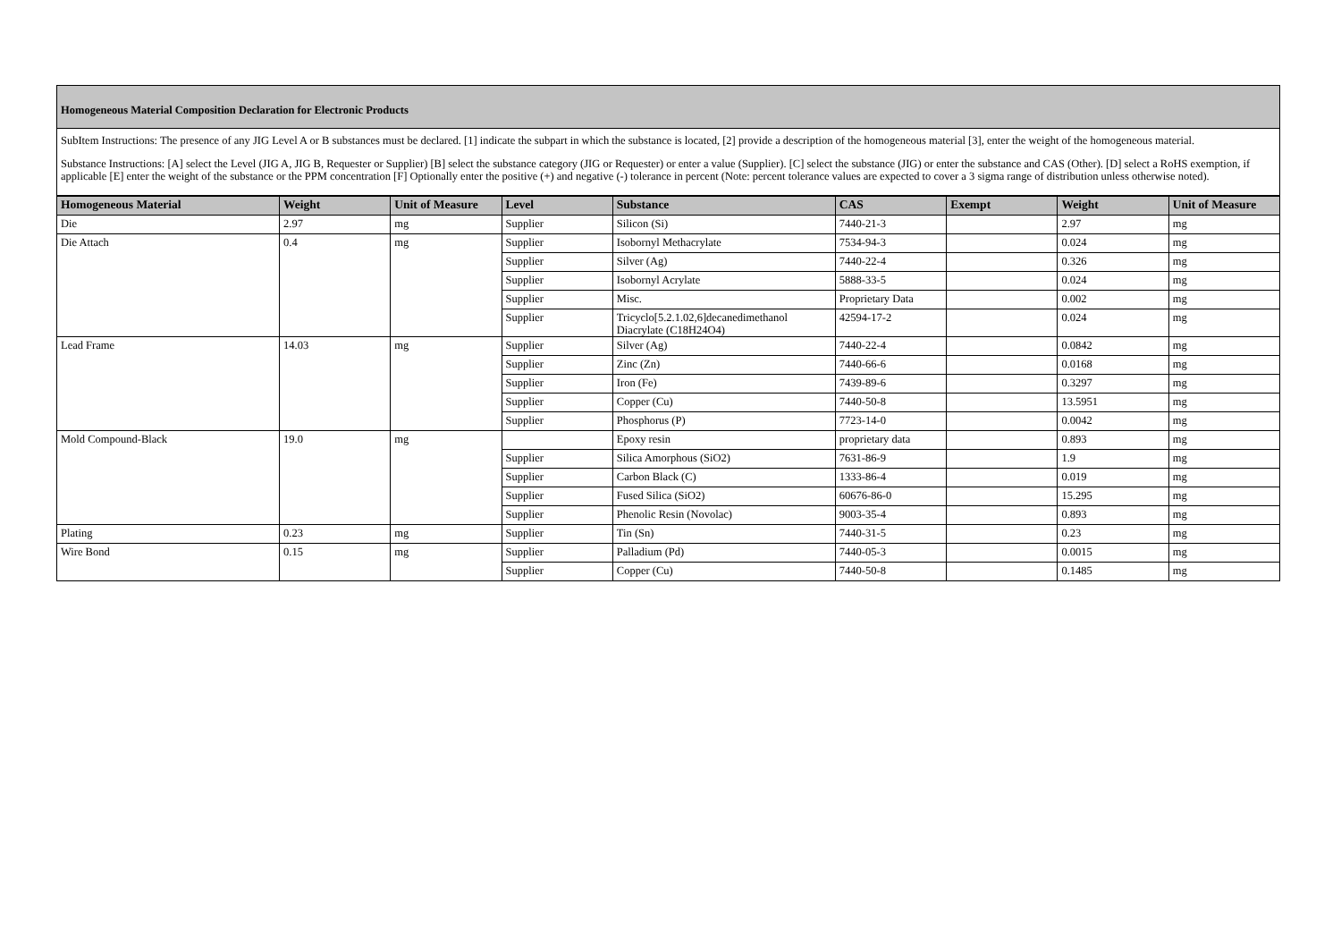Homogeneous Material Composition Declaration for Electronic Products
SubItem Instructions: The presence of any JIG Level A or B substances must be declared. [1] indicate the subpart in which the substance is located, [2] provide a description of the homogeneous material [3], enter the weight of the homogeneous material.
Substance Instructions: [A] select the Level (JIG A, JIG B, Requester or Supplier) [B] select the substance category (JIG or Requester) or enter a value (Supplier). [C] select the substance (JIG) or enter the substance and CAS (Other). [D] select a RoHS exemption, if applicable [E] enter the weight of the substance or the PPM concentration [F] Optionally enter the positive (+) and negative (-) tolerance in percent (Note: percent tolerance values are expected to cover a 3 sigma range of distribution unless otherwise noted).
| Homogeneous Material | Weight | Unit of Measure | Level | Substance | CAS | Exempt | Weight | Unit of Measure |
| --- | --- | --- | --- | --- | --- | --- | --- | --- |
| Die | 2.97 | mg | Supplier | Silicon (Si) | 7440-21-3 | | 2.97 | mg |
| Die Attach | 0.4 | mg | Supplier | Isobornyl Methacrylate | 7534-94-3 | | 0.024 | mg |
| | | | Supplier | Silver (Ag) | 7440-22-4 | | 0.326 | mg |
| | | | Supplier | Isobornyl Acrylate | 5888-33-5 | | 0.024 | mg |
| | | | Supplier | Misc. | Proprietary Data | | 0.002 | mg |
| | | | Supplier | Tricyclo[5.2.1.02,6]decanedimethanol Diacrylate (C18H24O4) | 42594-17-2 | | 0.024 | mg |
| Lead Frame | 14.03 | mg | Supplier | Silver (Ag) | 7440-22-4 | | 0.0842 | mg |
| | | | Supplier | Zinc (Zn) | 7440-66-6 | | 0.0168 | mg |
| | | | Supplier | Iron (Fe) | 7439-89-6 | | 0.3297 | mg |
| | | | Supplier | Copper (Cu) | 7440-50-8 | | 13.5951 | mg |
| | | | Supplier | Phosphorus (P) | 7723-14-0 | | 0.0042 | mg |
| Mold Compound-Black | 19.0 | mg | | Epoxy resin | proprietary data | | 0.893 | mg |
| | | | Supplier | Silica Amorphous (SiO2) | 7631-86-9 | | 1.9 | mg |
| | | | Supplier | Carbon Black (C) | 1333-86-4 | | 0.019 | mg |
| | | | Supplier | Fused Silica (SiO2) | 60676-86-0 | | 15.295 | mg |
| | | | Supplier | Phenolic Resin (Novolac) | 9003-35-4 | | 0.893 | mg |
| Plating | 0.23 | mg | Supplier | Tin (Sn) | 7440-31-5 | | 0.23 | mg |
| Wire Bond | 0.15 | mg | Supplier | Palladium (Pd) | 7440-05-3 | | 0.0015 | mg |
| | | | Supplier | Copper (Cu) | 7440-50-8 | | 0.1485 | mg |